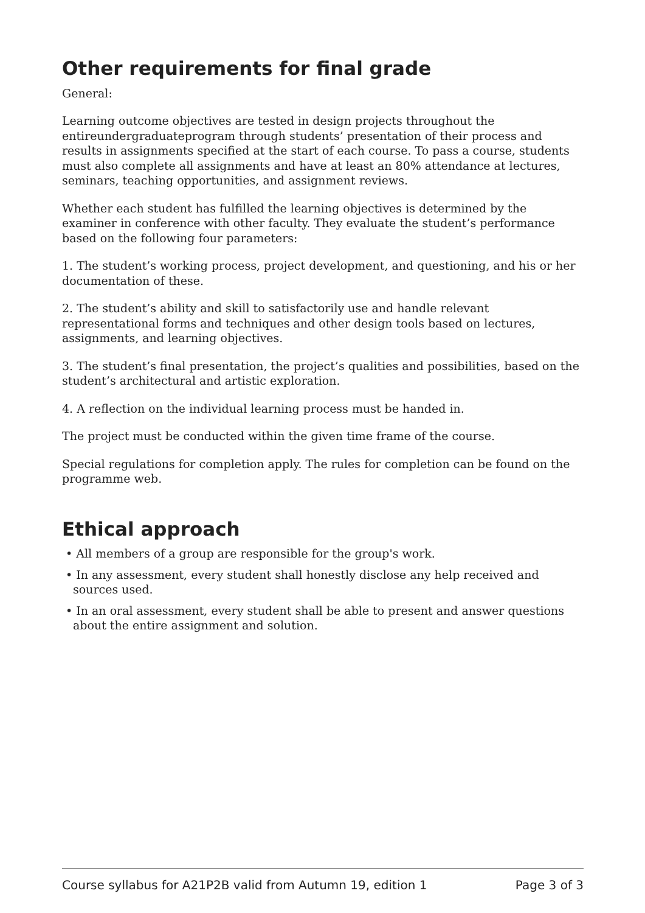Other requirements for final grade
General:
Learning outcome objectives are tested in design projects throughout the entireundergrad­uateprogram through students’ presentation of their process and results in assignments specified at the start of each course. To pass a course, students must also complete all assign­ments and have at least an 80% attendance at lectures, seminars, teaching opportunities, and assignment reviews.
Whether each student has fulfilled the learning objectives is determined by the examiner in conference with other faculty. They evaluate the student’s performance based on the following four parameters:
1. The student’s working process, project development, and questioning, and his or her documentation of these.
2. The student’s ability and skill to satisfactorily use and handle relevant representational forms and techniques and other design tools based on lectures, assignments, and learning objectives.
3. The student’s final presentation, the project’s qualities and possibilities, based on the student’s architectural and artistic exploration.
4. A reflection on the individual learning process must be handed in.
The project must be conducted within the given time frame of the course.
Special regulations for completion apply. The rules for completion can be found on the programme web.
Ethical approach
• All members of a group are responsible for the group's work.
• In any assessment, every student shall honestly disclose any help received and sources used.
• In an oral assessment, every student shall be able to present and answer questions about the entire assignment and solution.
Course syllabus for A21P2B valid from Autumn 19, edition 1 Page 3 of 3